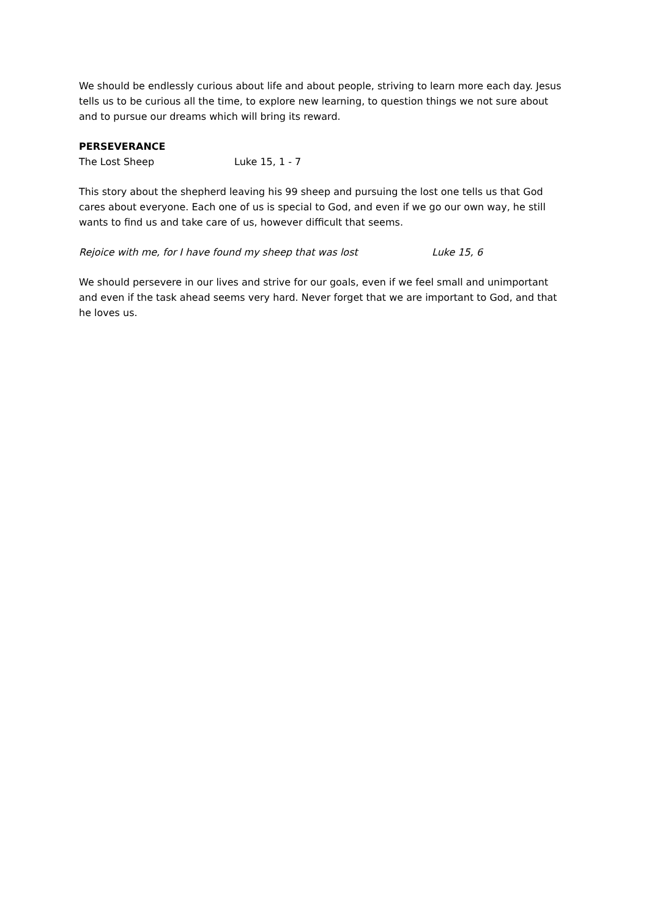We should be endlessly curious about life and about people, striving to learn more each day. Jesus tells us to be curious all the time, to explore new learning, to question things we not sure about and to pursue our dreams which will bring its reward.
PERSEVERANCE
The Lost Sheep Luke 15, 1 - 7
This story about the shepherd leaving his 99 sheep and pursuing the lost one tells us that God cares about everyone. Each one of us is special to God, and even if we go our own way, he still wants to find us and take care of us, however difficult that seems.
Rejoice with me, for I have found my sheep that was lost Luke 15, 6
We should persevere in our lives and strive for our goals, even if we feel small and unimportant and even if the task ahead seems very hard. Never forget that we are important to God, and that he loves us.